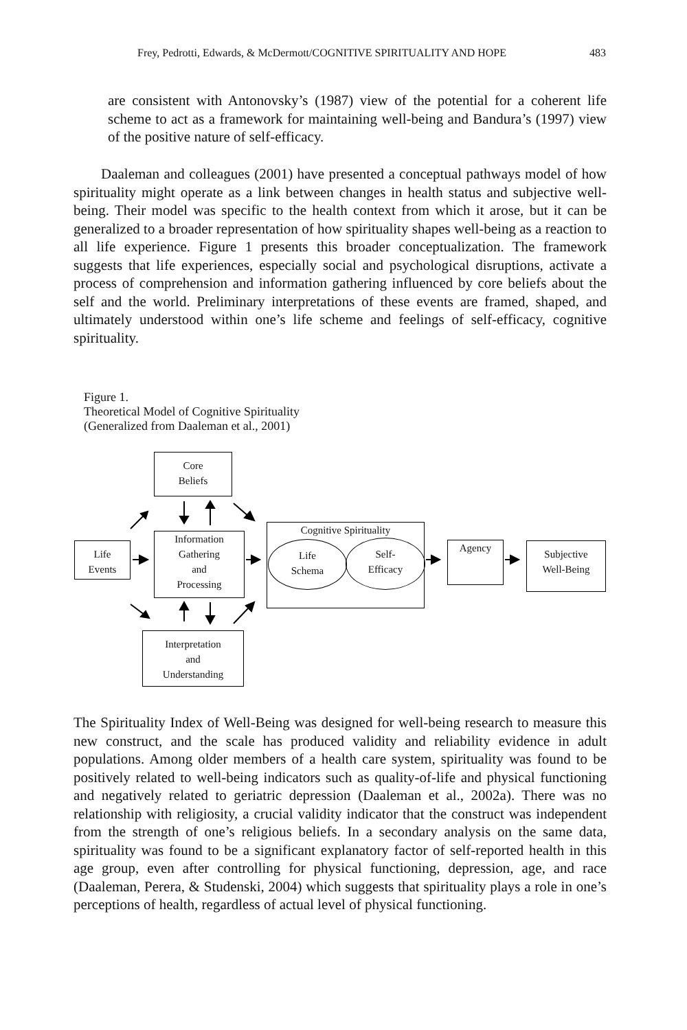Frey, Pedrotti, Edwards, & McDermott/COGNITIVE SPIRITUALITY AND HOPE 483
are consistent with Antonovsky’s (1987) view of the potential for a coherent life scheme to act as a framework for maintaining well-being and Bandura’s (1997) view of the positive nature of self-efficacy.
Daaleman and colleagues (2001) have presented a conceptual pathways model of how spirituality might operate as a link between changes in health status and subjective well-being. Their model was specific to the health context from which it arose, but it can be generalized to a broader representation of how spirituality shapes well-being as a reaction to all life experience. Figure 1 presents this broader conceptualization. The framework suggests that life experiences, especially social and psychological disruptions, activate a process of comprehension and information gathering influenced by core beliefs about the self and the world. Preliminary interpretations of these events are framed, shaped, and ultimately understood within one’s life scheme and feelings of self-efficacy, cognitive spirituality.
Figure 1.
Theoretical Model of Cognitive Spirituality
(Generalized from Daaleman et al., 2001)
Core
Beliefs
Life
Events
Information
Gathering
and
Processing
Cognitive Spirituality
Life
Schema
Self-
Efficacy
Agency
Subjective
Well-Being
Interpretation
and
Understanding
The Spirituality Index of Well-Being was designed for well-being research to measure this new construct, and the scale has produced validity and reliability evidence in adult populations. Among older members of a health care system, spirituality was found to be positively related to well-being indicators such as quality-of-life and physical functioning and negatively related to geriatric depression (Daaleman et al., 2002a). There was no relationship with religiosity, a crucial validity indicator that the construct was independent from the strength of one’s religious beliefs. In a secondary analysis on the same data, spirituality was found to be a significant explanatory factor of self-reported health in this age group, even after controlling for physical functioning, depression, age, and race (Daaleman, Perera, & Studenski, 2004) which suggests that spirituality plays a role in one’s perceptions of health, regardless of actual level of physical functioning.